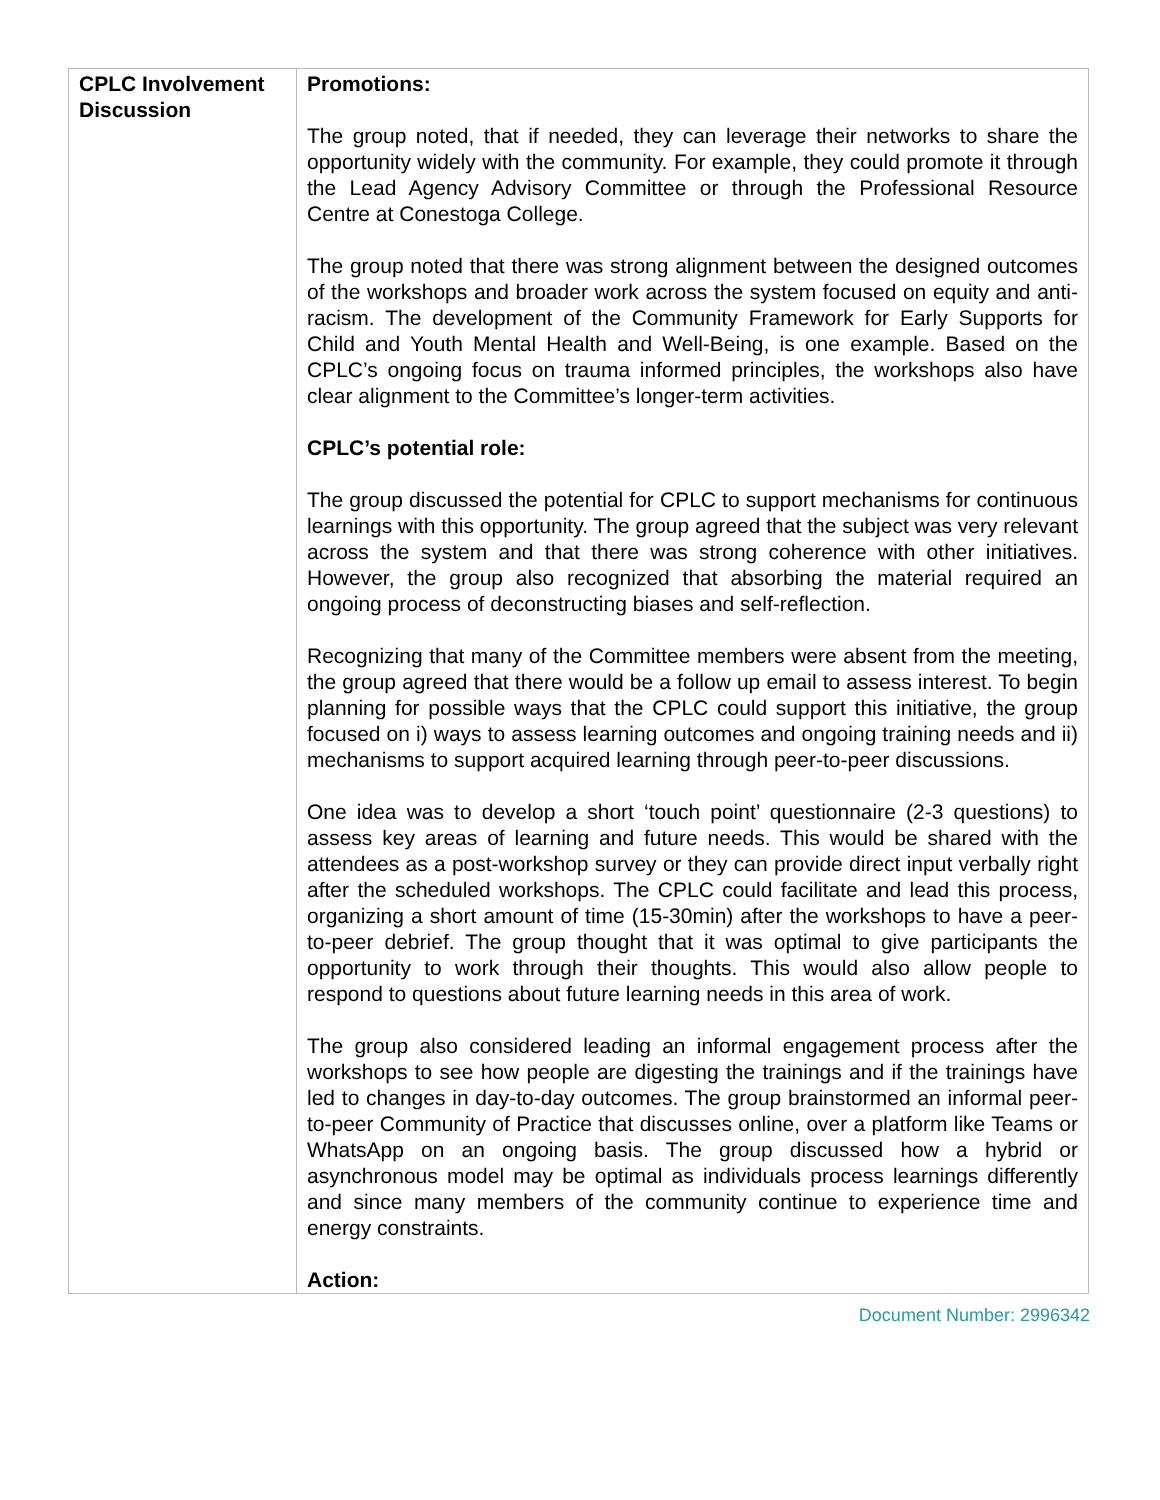| CPLC Involvement Discussion | Promotions: The group noted, that if needed, they can leverage their networks to share the opportunity widely with the community. For example, they could promote it through the Lead Agency Advisory Committee or through the Professional Resource Centre at Conestoga College. The group noted that there was strong alignment between the designed outcomes of the workshops and broader work across the system focused on equity and anti-racism. The development of the Community Framework for Early Supports for Child and Youth Mental Health and Well-Being, is one example. Based on the CPLC’s ongoing focus on trauma informed principles, the workshops also have clear alignment to the Committee’s longer-term activities. CPLC’s potential role: The group discussed the potential for CPLC to support mechanisms for continuous learnings with this opportunity. The group agreed that the subject was very relevant across the system and that there was strong coherence with other initiatives. However, the group also recognized that absorbing the material required an ongoing process of deconstructing biases and self-reflection. Recognizing that many of the Committee members were absent from the meeting, the group agreed that there would be a follow up email to assess interest. To begin planning for possible ways that the CPLC could support this initiative, the group focused on i) ways to assess learning outcomes and ongoing training needs and ii) mechanisms to support acquired learning through peer-to-peer discussions. One idea was to develop a short ‘touch point’ questionnaire (2-3 questions) to assess key areas of learning and future needs. This would be shared with the attendees as a post-workshop survey or they can provide direct input verbally right after the scheduled workshops. The CPLC could facilitate and lead this process, organizing a short amount of time (15-30min) after the workshops to have a peer-to-peer debrief. The group thought that it was optimal to give participants the opportunity to work through their thoughts. This would also allow people to respond to questions about future learning needs in this area of work. The group also considered leading an informal engagement process after the workshops to see how people are digesting the trainings and if the trainings have led to changes in day-to-day outcomes. The group brainstormed an informal peer-to-peer Community of Practice that discusses online, over a platform like Teams or WhatsApp on an ongoing basis. The group discussed how a hybrid or asynchronous model may be optimal as individuals process learnings differently and since many members of the community continue to experience time and energy constraints. Action: |
Document Number: 2996342